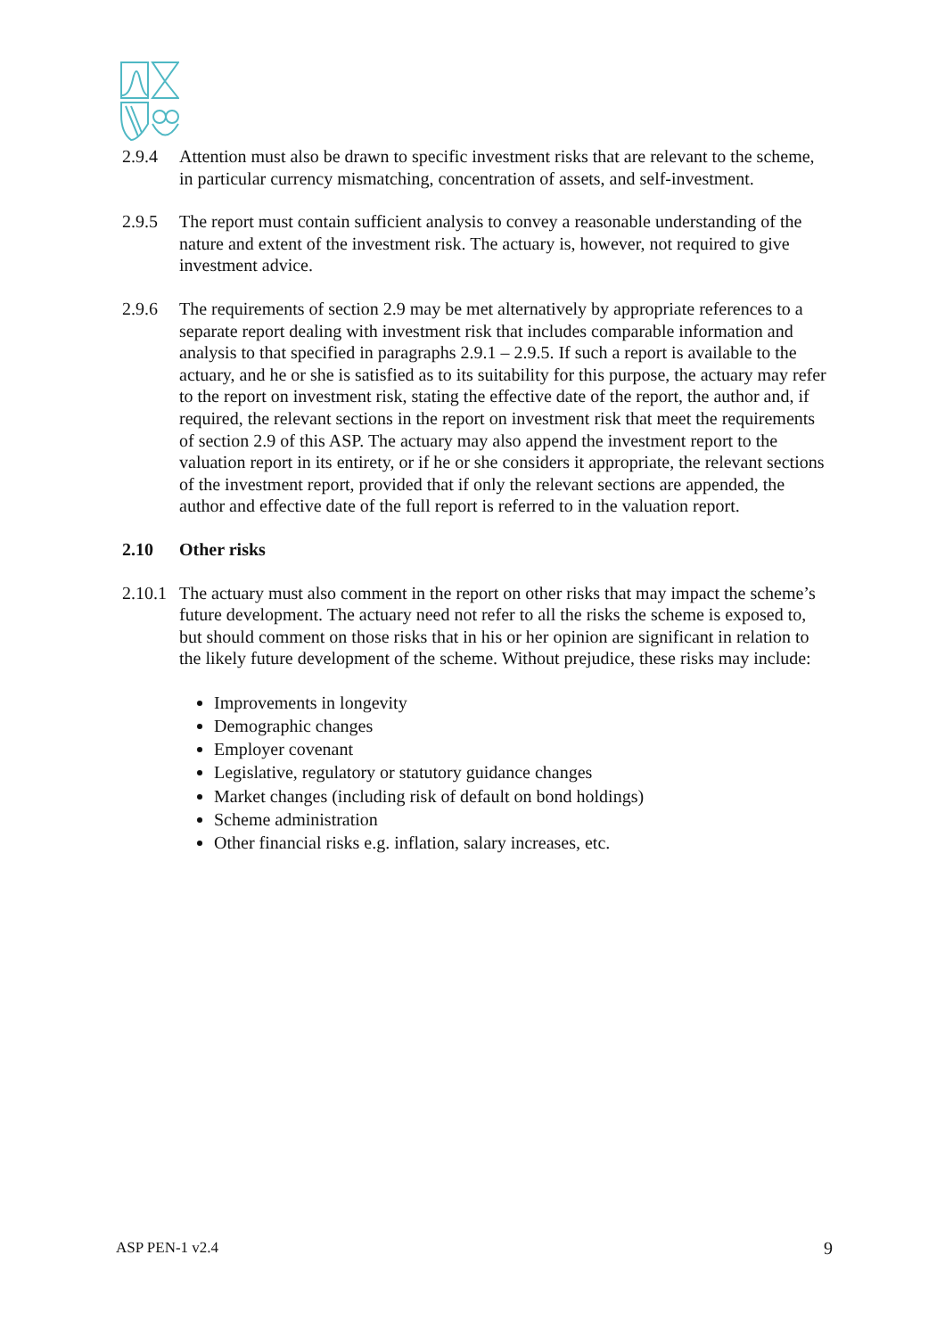2.9.4 Attention must also be drawn to specific investment risks that are relevant to the scheme, in particular currency mismatching, concentration of assets, and self-investment.
2.9.5 The report must contain sufficient analysis to convey a reasonable understanding of the nature and extent of the investment risk. The actuary is, however, not required to give investment advice.
2.9.6 The requirements of section 2.9 may be met alternatively by appropriate references to a separate report dealing with investment risk that includes comparable information and analysis to that specified in paragraphs 2.9.1 – 2.9.5. If such a report is available to the actuary, and he or she is satisfied as to its suitability for this purpose, the actuary may refer to the report on investment risk, stating the effective date of the report, the author and, if required, the relevant sections in the report on investment risk that meet the requirements of section 2.9 of this ASP. The actuary may also append the investment report to the valuation report in its entirety, or if he or she considers it appropriate, the relevant sections of the investment report, provided that if only the relevant sections are appended, the author and effective date of the full report is referred to in the valuation report.
2.10 Other risks
2.10.1
The actuary must also comment in the report on other risks that may impact the scheme’s future development. The actuary need not refer to all the risks the scheme is exposed to, but should comment on those risks that in his or her opinion are significant in relation to the likely future development of the scheme. Without prejudice, these risks may include:
Improvements in longevity
Demographic changes
Employer covenant
Legislative, regulatory or statutory guidance changes
Market changes (including risk of default on bond holdings)
Scheme administration
Other financial risks e.g. inflation, salary increases, etc.
ASP PEN-1 v2.4 9